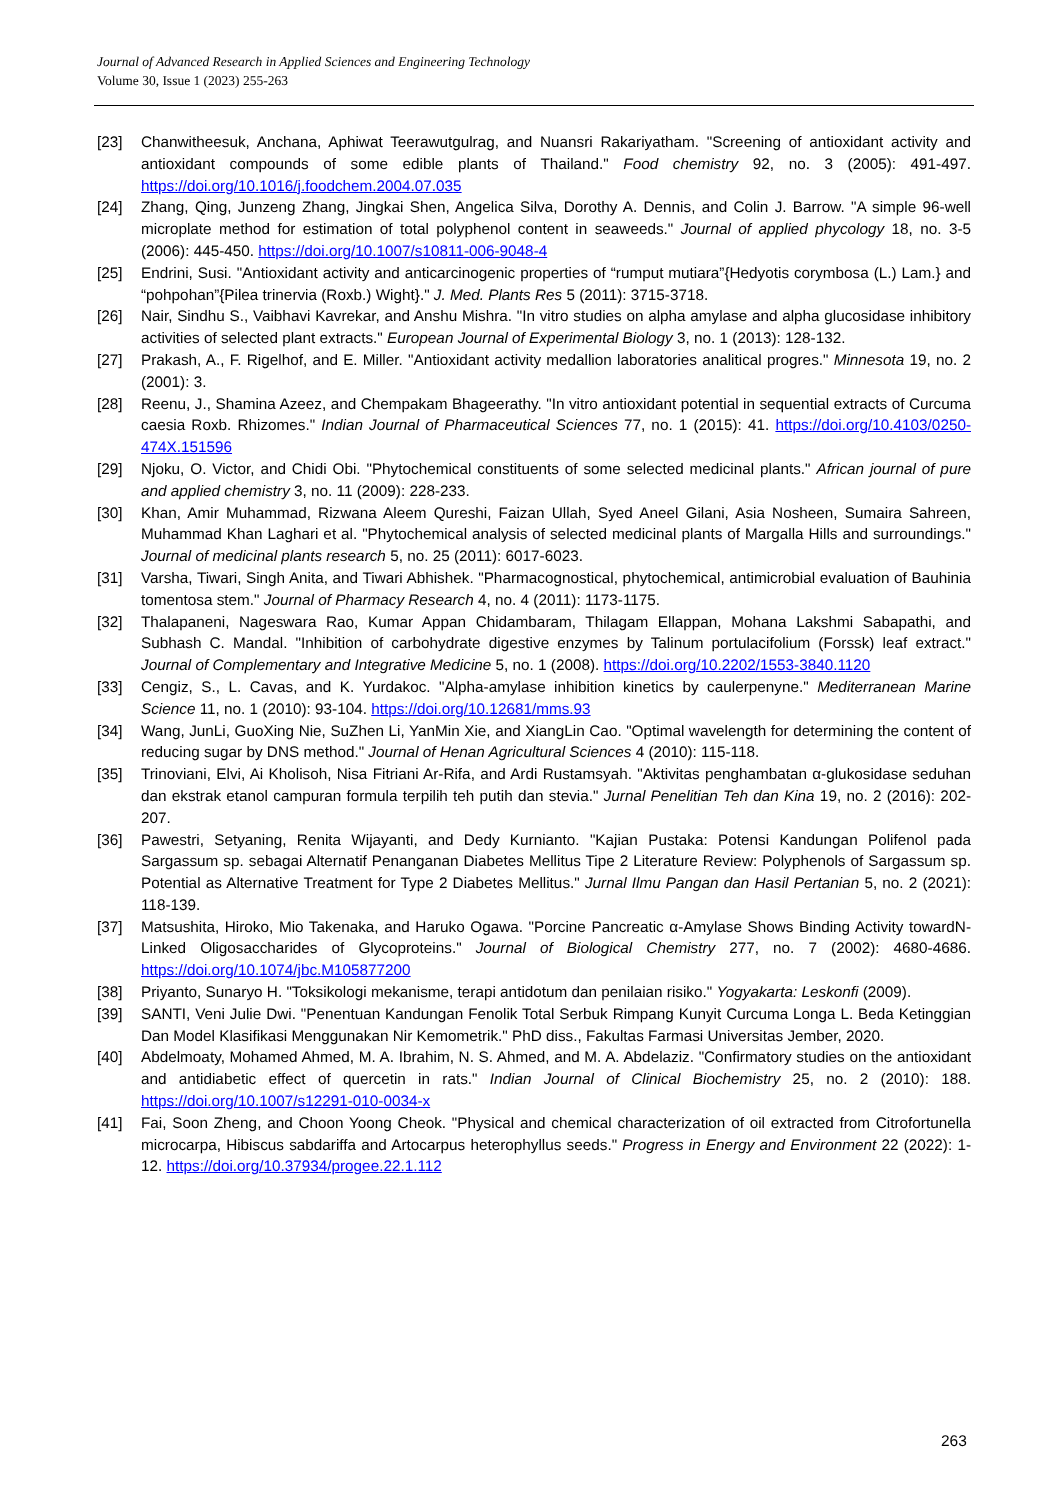Journal of Advanced Research in Applied Sciences and Engineering Technology
Volume 30, Issue 1 (2023) 255-263
[23] Chanwitheesuk, Anchana, Aphiwat Teerawutgulrag, and Nuansri Rakariyatham. "Screening of antioxidant activity and antioxidant compounds of some edible plants of Thailand." Food chemistry 92, no. 3 (2005): 491-497. https://doi.org/10.1016/j.foodchem.2004.07.035
[24] Zhang, Qing, Junzeng Zhang, Jingkai Shen, Angelica Silva, Dorothy A. Dennis, and Colin J. Barrow. "A simple 96-well microplate method for estimation of total polyphenol content in seaweeds." Journal of applied phycology 18, no. 3-5 (2006): 445-450. https://doi.org/10.1007/s10811-006-9048-4
[25] Endrini, Susi. "Antioxidant activity and anticarcinogenic properties of “rumput mutiara”{Hedyotis corymbosa (L.) Lam.} and “pohpohan”{Pilea trinervia (Roxb.) Wight}." J. Med. Plants Res 5 (2011): 3715-3718.
[26] Nair, Sindhu S., Vaibhavi Kavrekar, and Anshu Mishra. "In vitro studies on alpha amylase and alpha glucosidase inhibitory activities of selected plant extracts." European Journal of Experimental Biology 3, no. 1 (2013): 128-132.
[27] Prakash, A., F. Rigelhof, and E. Miller. "Antioxidant activity medallion laboratories analitical progres." Minnesota 19, no. 2 (2001): 3.
[28] Reenu, J., Shamina Azeez, and Chempakam Bhageerathy. "In vitro antioxidant potential in sequential extracts of Curcuma caesia Roxb. Rhizomes." Indian Journal of Pharmaceutical Sciences 77, no. 1 (2015): 41. https://doi.org/10.4103/0250-474X.151596
[29] Njoku, O. Victor, and Chidi Obi. "Phytochemical constituents of some selected medicinal plants." African journal of pure and applied chemistry 3, no. 11 (2009): 228-233.
[30] Khan, Amir Muhammad, Rizwana Aleem Qureshi, Faizan Ullah, Syed Aneel Gilani, Asia Nosheen, Sumaira Sahreen, Muhammad Khan Laghari et al. "Phytochemical analysis of selected medicinal plants of Margalla Hills and surroundings." Journal of medicinal plants research 5, no. 25 (2011): 6017-6023.
[31] Varsha, Tiwari, Singh Anita, and Tiwari Abhishek. "Pharmacognostical, phytochemical, antimicrobial evaluation of Bauhinia tomentosa stem." Journal of Pharmacy Research 4, no. 4 (2011): 1173-1175.
[32] Thalapaneni, Nageswara Rao, Kumar Appan Chidambaram, Thilagam Ellappan, Mohana Lakshmi Sabapathi, and Subhash C. Mandal. "Inhibition of carbohydrate digestive enzymes by Talinum portulacifolium (Forssk) leaf extract." Journal of Complementary and Integrative Medicine 5, no. 1 (2008). https://doi.org/10.2202/1553-3840.1120
[33] Cengiz, S., L. Cavas, and K. Yurdakoc. "Alpha-amylase inhibition kinetics by caulerpenyne." Mediterranean Marine Science 11, no. 1 (2010): 93-104. https://doi.org/10.12681/mms.93
[34] Wang, JunLi, GuoXing Nie, SuZhen Li, YanMin Xie, and XiangLin Cao. "Optimal wavelength for determining the content of reducing sugar by DNS method." Journal of Henan Agricultural Sciences 4 (2010): 115-118.
[35] Trinoviani, Elvi, Ai Kholisoh, Nisa Fitriani Ar-Rifa, and Ardi Rustamsyah. "Aktivitas penghambatan α-glukosidase seduhan dan ekstrak etanol campuran formula terpilih teh putih dan stevia." Jurnal Penelitian Teh dan Kina 19, no. 2 (2016): 202-207.
[36] Pawestri, Setyaning, Renita Wijayanti, and Dedy Kurnianto. "Kajian Pustaka: Potensi Kandungan Polifenol pada Sargassum sp. sebagai Alternatif Penanganan Diabetes Mellitus Tipe 2 Literature Review: Polyphenols of Sargassum sp. Potential as Alternative Treatment for Type 2 Diabetes Mellitus." Jurnal Ilmu Pangan dan Hasil Pertanian 5, no. 2 (2021): 118-139.
[37] Matsushita, Hiroko, Mio Takenaka, and Haruko Ogawa. "Porcine Pancreatic α-Amylase Shows Binding Activity towardN-Linked Oligosaccharides of Glycoproteins." Journal of Biological Chemistry 277, no. 7 (2002): 4680-4686. https://doi.org/10.1074/jbc.M105877200
[38] Priyanto, Sunaryo H. "Toksikologi mekanisme, terapi antidotum dan penilaian risiko." Yogyakarta: Leskonfi (2009).
[39] SANTI, Veni Julie Dwi. "Penentuan Kandungan Fenolik Total Serbuk Rimpang Kunyit Curcuma Longa L. Beda Ketinggian Dan Model Klasifikasi Menggunakan Nir Kemometrik." PhD diss., Fakultas Farmasi Universitas Jember, 2020.
[40] Abdelmoaty, Mohamed Ahmed, M. A. Ibrahim, N. S. Ahmed, and M. A. Abdelaziz. "Confirmatory studies on the antioxidant and antidiabetic effect of quercetin in rats." Indian Journal of Clinical Biochemistry 25, no. 2 (2010): 188. https://doi.org/10.1007/s12291-010-0034-x
[41] Fai, Soon Zheng, and Choon Yoong Cheok. "Physical and chemical characterization of oil extracted from Citrofortunella microcarpa, Hibiscus sabdariffa and Artocarpus heterophyllus seeds." Progress in Energy and Environment 22 (2022): 1-12. https://doi.org/10.37934/progee.22.1.112
263